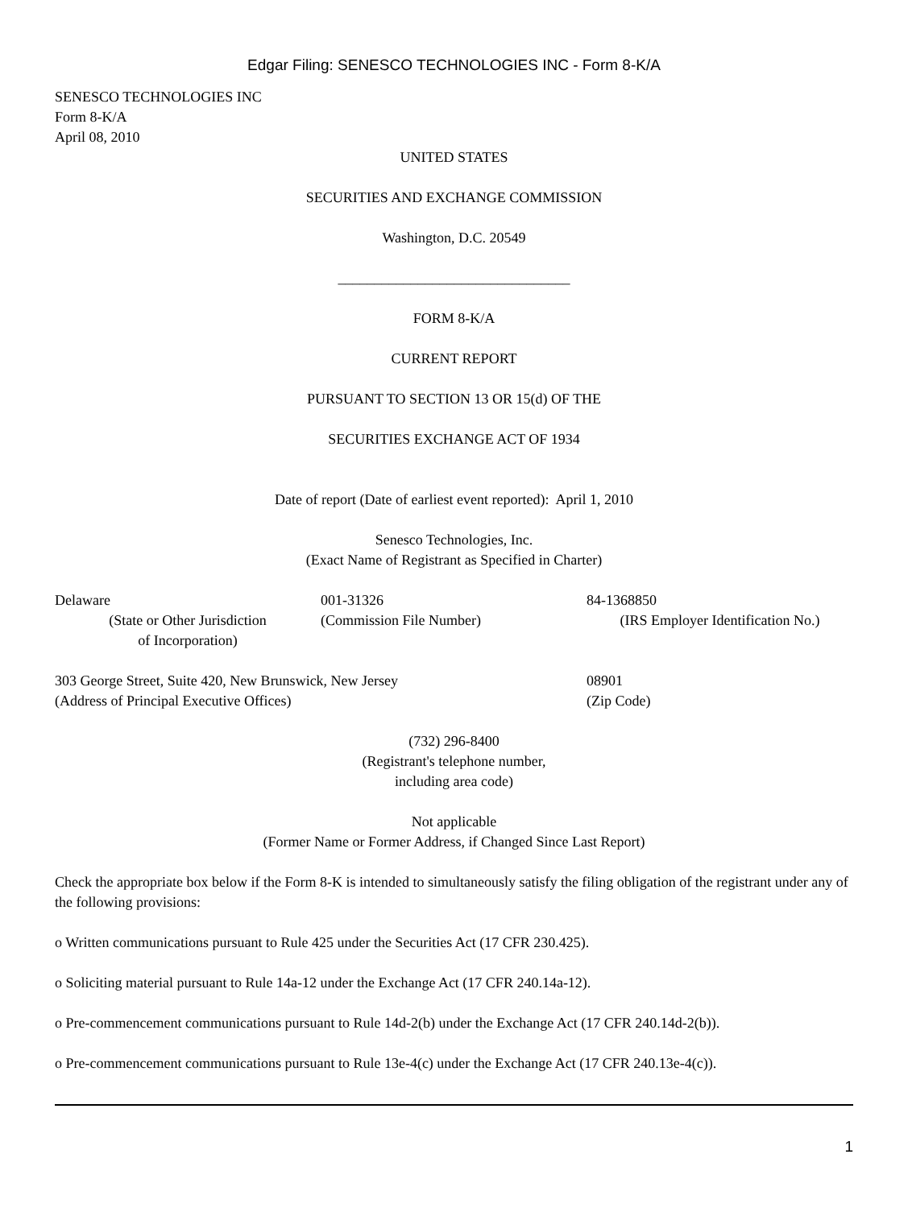Edgar Filing: SENESCO TECHNOLOGIES INC - Form 8-K/A
SENESCO TECHNOLOGIES INC
Form 8-K/A
April 08, 2010
UNITED STATES
SECURITIES AND EXCHANGE COMMISSION
Washington, D.C. 20549
________________________________
FORM 8-K/A
CURRENT REPORT
PURSUANT TO SECTION 13 OR 15(d) OF THE
SECURITIES EXCHANGE ACT OF 1934
Date of report (Date of earliest event reported): April 1, 2010
Senesco Technologies, Inc.
(Exact Name of Registrant as Specified in Charter)
| Delaware | 001-31326 | 84-1368850 |
| (State or Other Jurisdiction of Incorporation) | (Commission File Number) | (IRS Employer Identification No.) |
| 303 George Street, Suite 420, New Brunswick, New Jersey | 08901 |
| (Address of Principal Executive Offices) | (Zip Code) |
(732) 296-8400
(Registrant's telephone number,
including area code)
Not applicable
(Former Name or Former Address, if Changed Since Last Report)
Check the appropriate box below if the Form 8-K is intended to simultaneously satisfy the filing obligation of the registrant under any of the following provisions:
o Written communications pursuant to Rule 425 under the Securities Act (17 CFR 230.425).
o Soliciting material pursuant to Rule 14a-12 under the Exchange Act (17 CFR 240.14a-12).
o Pre-commencement communications pursuant to Rule 14d-2(b) under the Exchange Act (17 CFR 240.14d-2(b)).
o Pre-commencement communications pursuant to Rule 13e-4(c) under the Exchange Act (17 CFR 240.13e-4(c)).
1